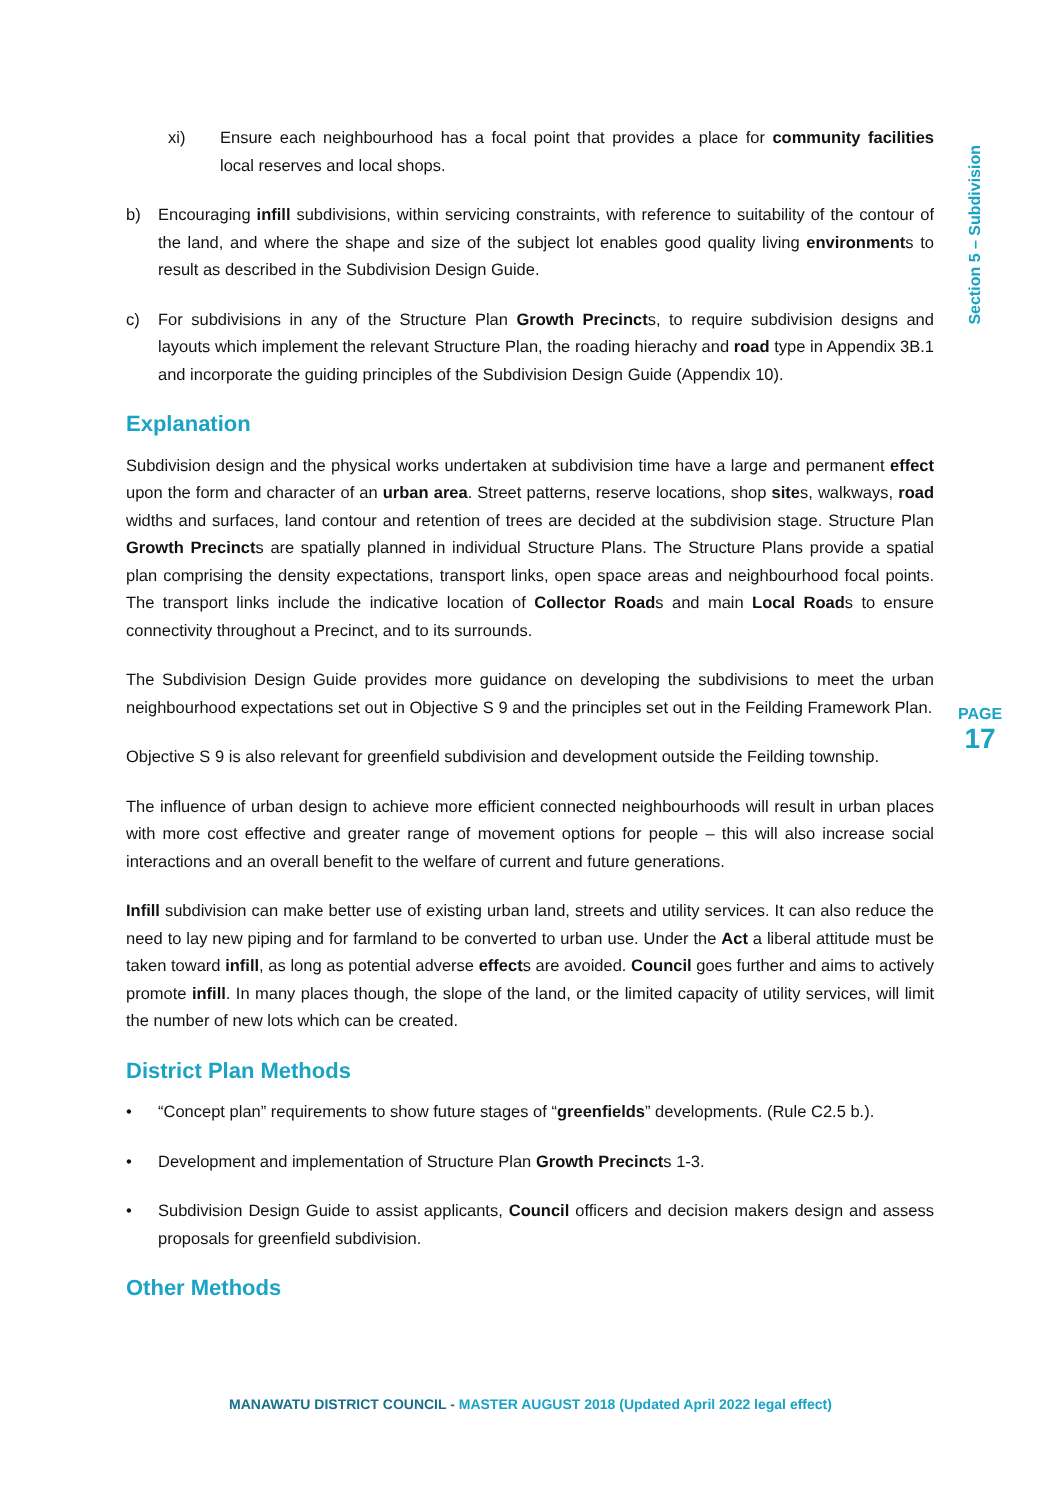xi) Ensure each neighbourhood has a focal point that provides a place for community facilities local reserves and local shops.
b) Encouraging infill subdivisions, within servicing constraints, with reference to suitability of the contour of the land, and where the shape and size of the subject lot enables good quality living environments to result as described in the Subdivision Design Guide.
c) For subdivisions in any of the Structure Plan Growth Precincts, to require subdivision designs and layouts which implement the relevant Structure Plan, the roading hierachy and road type in Appendix 3B.1 and incorporate the guiding principles of the Subdivision Design Guide (Appendix 10).
Explanation
Subdivision design and the physical works undertaken at subdivision time have a large and permanent effect upon the form and character of an urban area. Street patterns, reserve locations, shop sites, walkways, road widths and surfaces, land contour and retention of trees are decided at the subdivision stage. Structure Plan Growth Precincts are spatially planned in individual Structure Plans. The Structure Plans provide a spatial plan comprising the density expectations, transport links, open space areas and neighbourhood focal points. The transport links include the indicative location of Collector Roads and main Local Roads to ensure connectivity throughout a Precinct, and to its surrounds.
The Subdivision Design Guide provides more guidance on developing the subdivisions to meet the urban neighbourhood expectations set out in Objective S 9 and the principles set out in the Feilding Framework Plan.
Objective S 9 is also relevant for greenfield subdivision and development outside the Feilding township.
The influence of urban design to achieve more efficient connected neighbourhoods will result in urban places with more cost effective and greater range of movement options for people – this will also increase social interactions and an overall benefit to the welfare of current and future generations.
Infill subdivision can make better use of existing urban land, streets and utility services. It can also reduce the need to lay new piping and for farmland to be converted to urban use. Under the Act a liberal attitude must be taken toward infill, as long as potential adverse effects are avoided. Council goes further and aims to actively promote infill. In many places though, the slope of the land, or the limited capacity of utility services, will limit the number of new lots which can be created.
District Plan Methods
• “Concept plan” requirements to show future stages of “greenfields” developments. (Rule C2.5 b.).
• Development and implementation of Structure Plan Growth Precincts 1-3.
• Subdivision Design Guide to assist applicants, Council officers and decision makers design and assess proposals for greenfield subdivision.
Other Methods
Section 5 – Subdivision
PAGE
17
MANAWATU DISTRICT COUNCIL - MASTER AUGUST 2018 (Updated April 2022 legal effect)